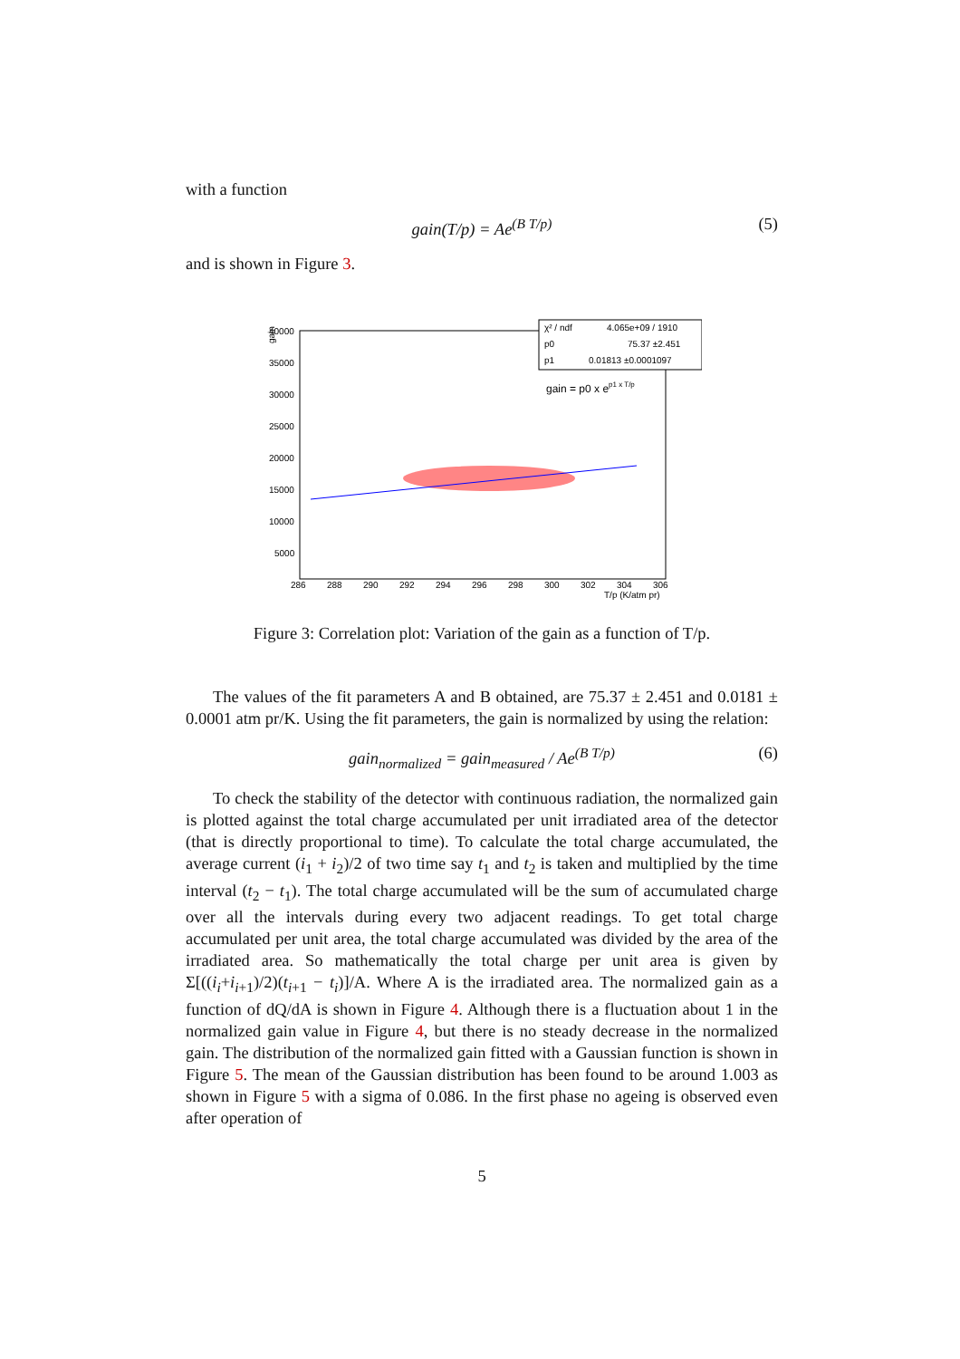with a function
gain(T/p) = Ae<sup>(B T/p)</sup> (5)
and is shown in Figure 3.
gain
40000
35000
30000
25000
20000
15000
10000
5000
286
288
290
292
294
296
298
300
302
304
306
T/p (K/atm pr)
χ² / ndf
4.065e+09 / 1910
p0
75.37 ±2.451
p1
0.01813 ±0.0001097
gain = p0 x ep1 x T/p
Figure 3: Correlation plot: Variation of the gain as a function of T/p.
The values of the fit parameters A and B obtained, are 75.37 ± 2.451 and 0.0181 ± 0.0001 atm pr/K. Using the fit parameters, the gain is normalized by using the relation:
gain<sub>normalized</sub> = gain<sub>measured</sub> / Ae<sup>(B T/p)</sup> (6)
To check the stability of the detector with continuous radiation, the normalized gain is plotted against the total charge accumulated per unit irradiated area of the detector (that is directly proportional to time). To calculate the total charge accumulated, the average current (i<sub>1</sub> + i<sub>2</sub>)/2 of two time say t<sub>1</sub> and t<sub>2</sub> is taken and multiplied by the time interval (t<sub>2</sub> − t<sub>1</sub>). The total charge accumulated will be the sum of accumulated charge over all the intervals during every two adjacent readings. To get total charge accumulated per unit area, the total charge accumulated was divided by the area of the irradiated area. So mathematically the total charge per unit area is given by Σ[((i<sub>i</sub>+i<sub>i+1</sub>)/2)(t<sub>i+1</sub> − t<sub>i</sub>)]/A. Where A is the irradiated area. The normalized gain as a function of dQ/dA is shown in Figure 4. Although there is a fluctuation about 1 in the normalized gain value in Figure 4, but there is no steady decrease in the normalized gain. The distribution of the normalized gain fitted with a Gaussian function is shown in Figure 5. The mean of the Gaussian distribution has been found to be around 1.003 as shown in Figure 5 with a sigma of 0.086. In the first phase no ageing is observed even after operation of
5